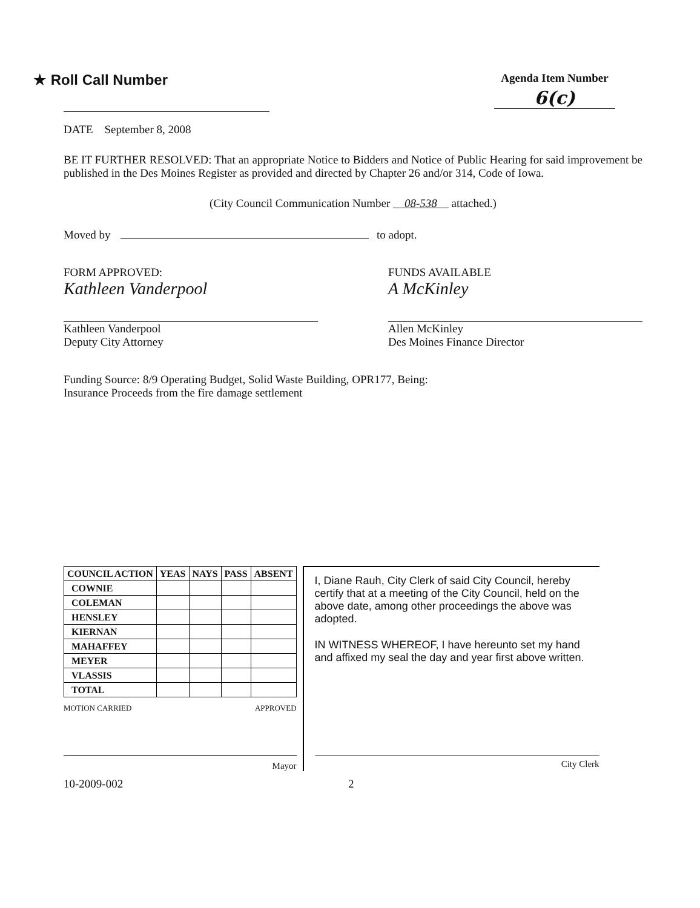★ Roll Call Number
Agenda Item Number
6(c)
DATE September 8, 2008
BE IT FURTHER RESOLVED: That an appropriate Notice to Bidders and Notice of Public Hearing for said improvement be published in the Des Moines Register as provided and directed by Chapter 26 and/or 314, Code of Iowa.
(City Council Communication Number 08-538 attached.)
Moved by to adopt.
FORM APPROVED:
Kathleen Vanderpool
Kathleen Vanderpool
Deputy City Attorney
FUNDS AVAILABLE
A McKinley
Allen McKinley
Des Moines Finance Director
Funding Source: 8/9 Operating Budget, Solid Waste Building, OPR177, Being:
Insurance Proceeds from the fire damage settlement
| COUNCIL ACTION | YEAS | NAYS | PASS | ABSENT |
| --- | --- | --- | --- | --- |
| COWNIE | | | | |
| COLEMAN | | | | |
| HENSLEY | | | | |
| KIERNAN | | | | |
| MAHAFFEY | | | | |
| MEYER | | | | |
| VLASSIS | | | | |
| TOTAL | | | | |
MOTION CARRIED APPROVED
Mayor
I, Diane Rauh, City Clerk of said City Council, hereby certify that at a meeting of the City Council, held on the above date, among other proceedings the above was adopted.
IN WITNESS WHEREOF, I have hereunto set my hand and affixed my seal the day and year first above written.
City Clerk
10-2009-002 2